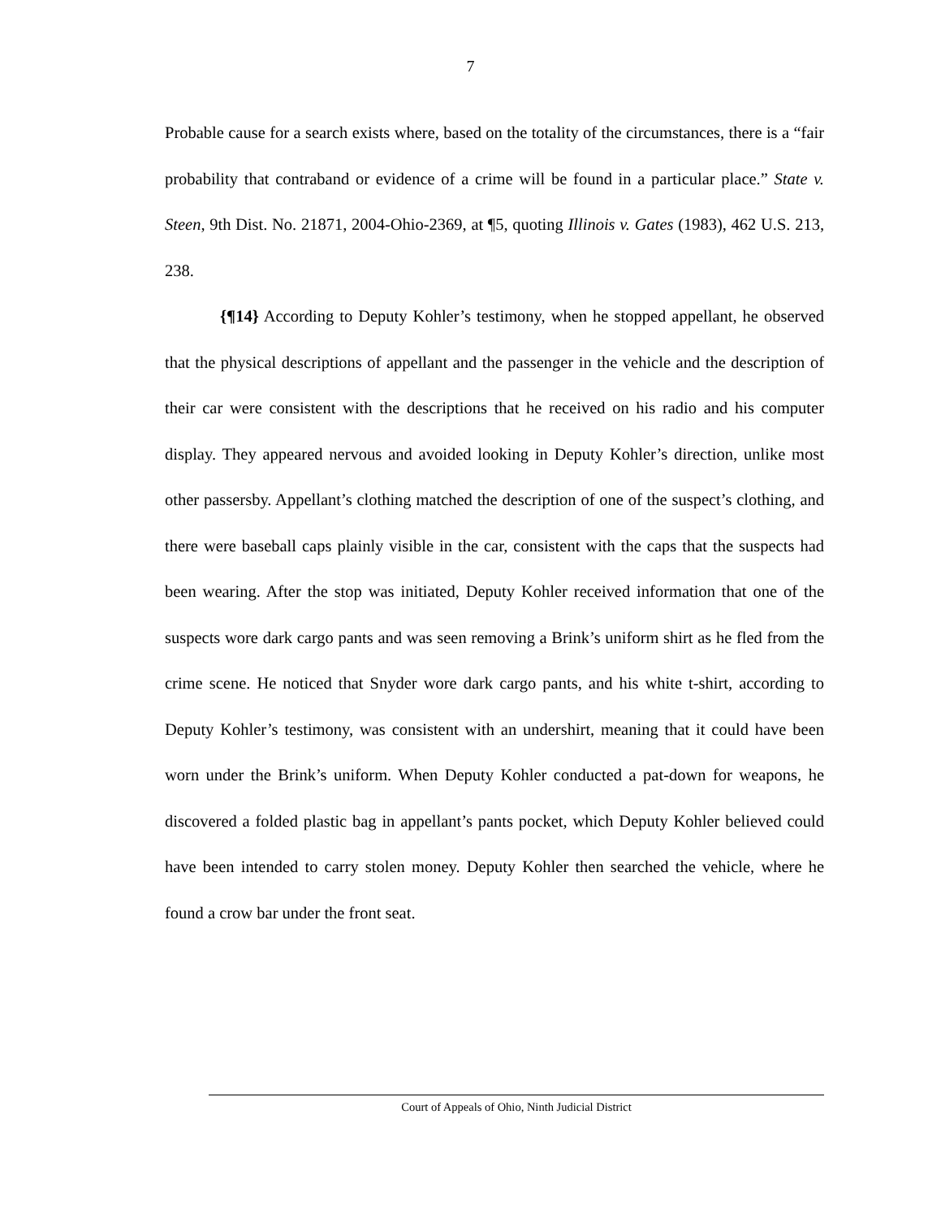7
Probable cause for a search exists where, based on the totality of the circumstances, there is a “fair probability that contraband or evidence of a crime will be found in a particular place.” State v. Steen, 9th Dist. No. 21871, 2004-Ohio-2369, at ¶5, quoting Illinois v. Gates (1983), 462 U.S. 213, 238.
{¶14} According to Deputy Kohler’s testimony, when he stopped appellant, he observed that the physical descriptions of appellant and the passenger in the vehicle and the description of their car were consistent with the descriptions that he received on his radio and his computer display. They appeared nervous and avoided looking in Deputy Kohler’s direction, unlike most other passersby. Appellant’s clothing matched the description of one of the suspect’s clothing, and there were baseball caps plainly visible in the car, consistent with the caps that the suspects had been wearing. After the stop was initiated, Deputy Kohler received information that one of the suspects wore dark cargo pants and was seen removing a Brink’s uniform shirt as he fled from the crime scene. He noticed that Snyder wore dark cargo pants, and his white t-shirt, according to Deputy Kohler’s testimony, was consistent with an undershirt, meaning that it could have been worn under the Brink’s uniform. When Deputy Kohler conducted a pat-down for weapons, he discovered a folded plastic bag in appellant’s pants pocket, which Deputy Kohler believed could have been intended to carry stolen money. Deputy Kohler then searched the vehicle, where he found a crow bar under the front seat.
Court of Appeals of Ohio, Ninth Judicial District